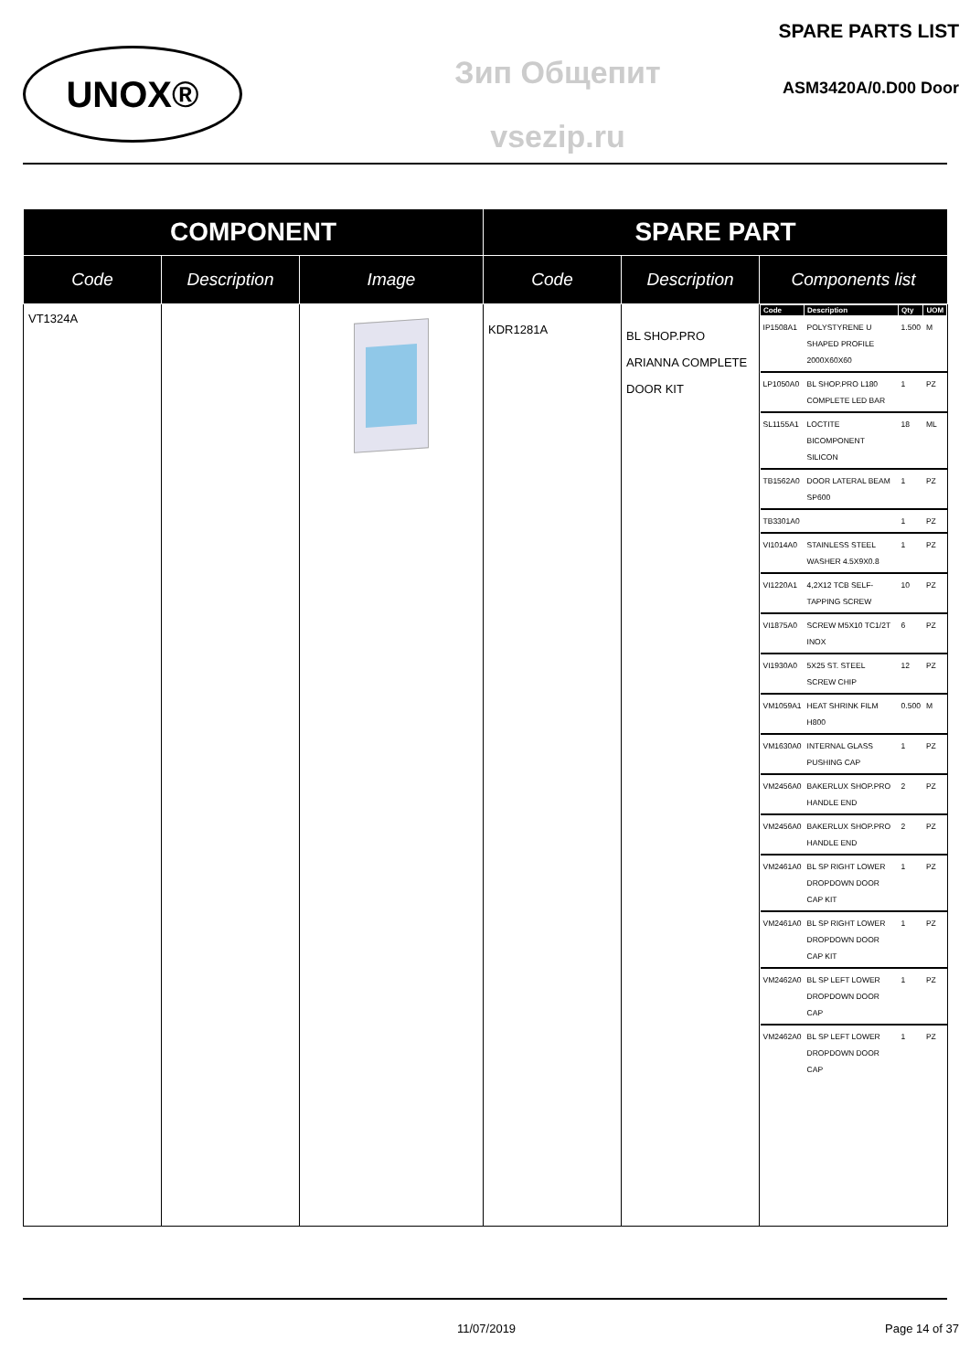UNOX®
Зип Общепит
vsezip.ru
SPARE PARTS LIST
ASM3420A/0.D00 Door
| COMPONENT | | | SPARE PART | | |
| --- | --- | --- | --- | --- | --- |
| Code | Description | Image | Code | Description | Components list |
| VT1324A | | | KDR1281A | BL SHOP.PRO ARIANNA COMPLETE DOOR KIT | / Code / Description / Qty / UOM / / --- / --- / --- / --- / / IP1508A1 / POLYSTYRENE U SHAPED PROFILE 2000X60X60 / 1.500 / M / / LP1050A0 / BL SHOP.PRO L180 COMPLETE LED BAR / 1 / PZ / / SL1155A1 / LOCTITE BICOMPONENT SILICON / 18 / ML / / TB1562A0 / DOOR LATERAL BEAM SP600 / 1 / PZ / / TB3301A0 / / 1 / PZ / / VI1014A0 / STAINLESS STEEL WASHER 4.5X9X0.8 / 1 / PZ / / VI1220A1 / 4,2X12 TCB SELF-TAPPING SCREW / 10 / PZ / / VI1875A0 / SCREW M5X10 TC1/2T INOX / 6 / PZ / / VI1930A0 / 5X25 ST. STEEL SCREW CHIP / 12 / PZ / / VM1059A1 / HEAT SHRINK FILM H800 / 0.500 / M / / VM1630A0 / INTERNAL GLASS PUSHING CAP / 1 / PZ / / VM2456A0 / BAKERLUX SHOP.PRO HANDLE END / 2 / PZ / / VM2456A0 / BAKERLUX SHOP.PRO HANDLE END / 2 / PZ / / VM2461A0 / BL SP RIGHT LOWER DROPDOWN DOOR CAP KIT / 1 / PZ / / VM2461A0 / BL SP RIGHT LOWER DROPDOWN DOOR CAP KIT / 1 / PZ / / VM2462A0 / BL SP LEFT LOWER DROPDOWN DOOR CAP / 1 / PZ / / VM2462A0 / BL SP LEFT LOWER DROPDOWN DOOR CAP / 1 / PZ / |
11/07/2019 Page 14 of 37